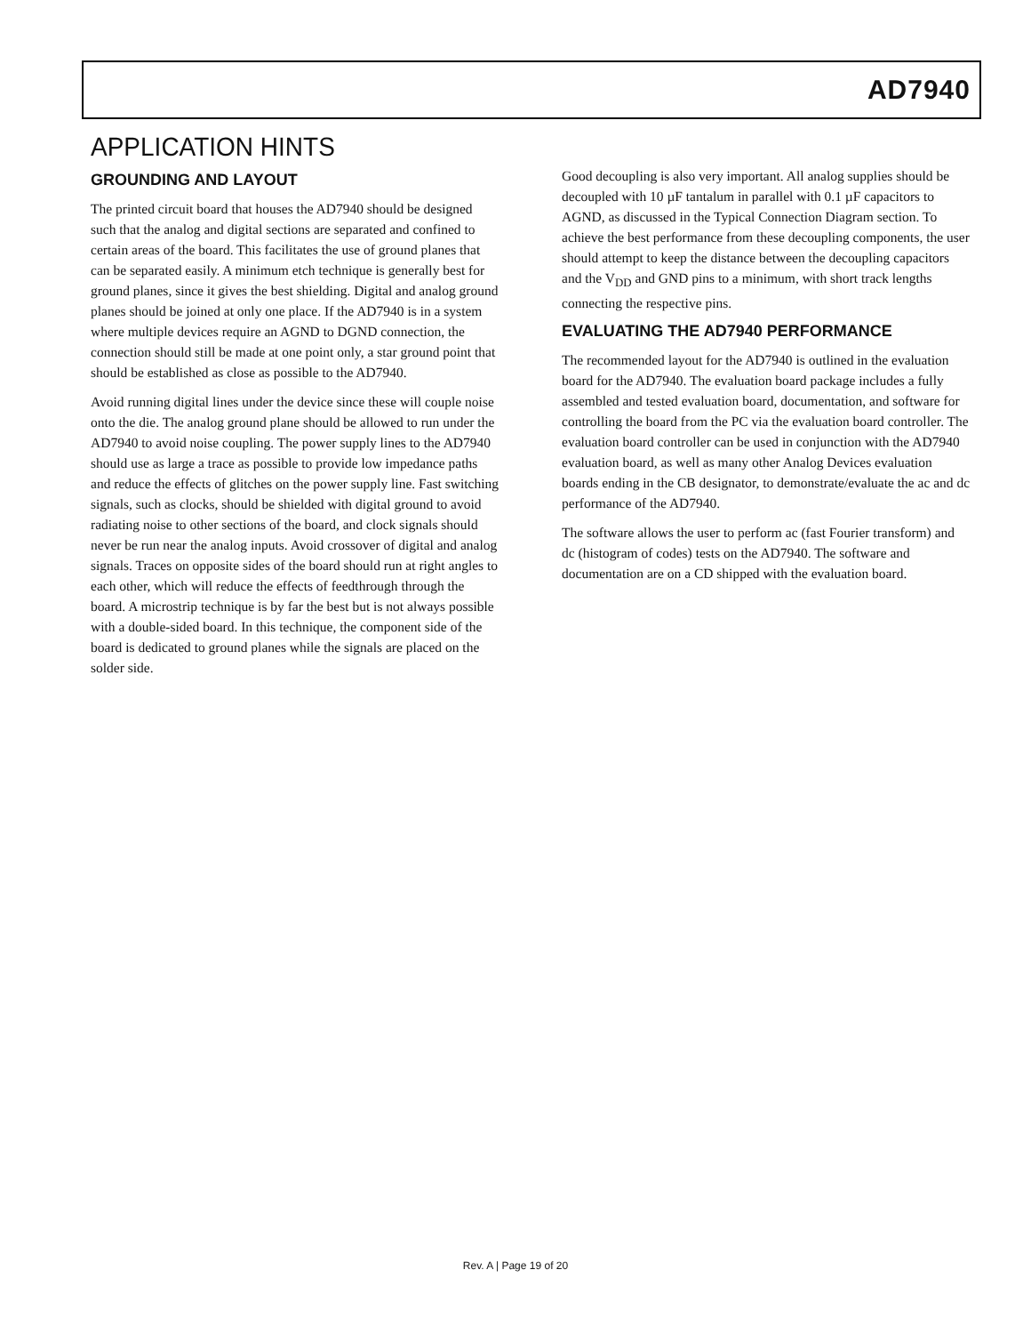AD7940
APPLICATION HINTS
GROUNDING AND LAYOUT
The printed circuit board that houses the AD7940 should be designed such that the analog and digital sections are separated and confined to certain areas of the board. This facilitates the use of ground planes that can be separated easily. A minimum etch technique is generally best for ground planes, since it gives the best shielding. Digital and analog ground planes should be joined at only one place. If the AD7940 is in a system where multiple devices require an AGND to DGND connection, the connection should still be made at one point only, a star ground point that should be established as close as possible to the AD7940.
Avoid running digital lines under the device since these will couple noise onto the die. The analog ground plane should be allowed to run under the AD7940 to avoid noise coupling. The power supply lines to the AD7940 should use as large a trace as possible to provide low impedance paths and reduce the effects of glitches on the power supply line. Fast switching signals, such as clocks, should be shielded with digital ground to avoid radiating noise to other sections of the board, and clock signals should never be run near the analog inputs. Avoid crossover of digital and analog signals. Traces on opposite sides of the board should run at right angles to each other, which will reduce the effects of feedthrough through the board. A microstrip technique is by far the best but is not always possible with a double-sided board. In this technique, the component side of the board is dedicated to ground planes while the signals are placed on the solder side.
Good decoupling is also very important. All analog supplies should be decoupled with 10 µF tantalum in parallel with 0.1 µF capacitors to AGND, as discussed in the Typical Connection Diagram section. To achieve the best performance from these decoupling components, the user should attempt to keep the distance between the decoupling capacitors and the V<sub>DD</sub> and GND pins to a minimum, with short track lengths connecting the respective pins.
EVALUATING THE AD7940 PERFORMANCE
The recommended layout for the AD7940 is outlined in the evaluation board for the AD7940. The evaluation board package includes a fully assembled and tested evaluation board, documentation, and software for controlling the board from the PC via the evaluation board controller. The evaluation board controller can be used in conjunction with the AD7940 evaluation board, as well as many other Analog Devices evaluation boards ending in the CB designator, to demonstrate/evaluate the ac and dc performance of the AD7940.
The software allows the user to perform ac (fast Fourier transform) and dc (histogram of codes) tests on the AD7940. The software and documentation are on a CD shipped with the evaluation board.
Rev. A | Page 19 of 20